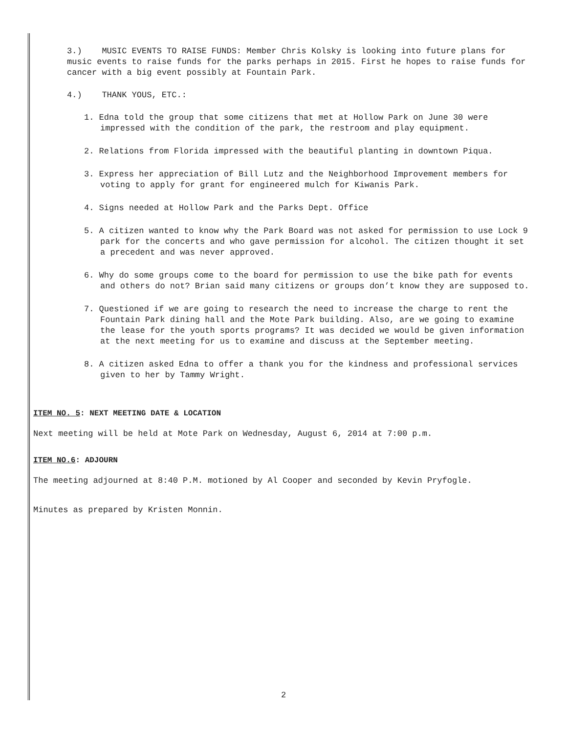3.) MUSIC EVENTS TO RAISE FUNDS: Member Chris Kolsky is looking into future plans for music events to raise funds for the parks perhaps in 2015. First he hopes to raise funds for cancer with a big event possibly at Fountain Park.
4.) THANK YOUS, ETC.:
1. Edna told the group that some citizens that met at Hollow Park on June 30 were impressed with the condition of the park, the restroom and play equipment.
2. Relations from Florida impressed with the beautiful planting in downtown Piqua.
3. Express her appreciation of Bill Lutz and the Neighborhood Improvement members for voting to apply for grant for engineered mulch for Kiwanis Park.
4. Signs needed at Hollow Park and the Parks Dept. Office
5. A citizen wanted to know why the Park Board was not asked for permission to use Lock 9 park for the concerts and who gave permission for alcohol. The citizen thought it set a precedent and was never approved.
6. Why do some groups come to the board for permission to use the bike path for events and others do not? Brian said many citizens or groups don’t know they are supposed to.
7. Questioned if we are going to research the need to increase the charge to rent the Fountain Park dining hall and the Mote Park building. Also, are we going to examine the lease for the youth sports programs? It was decided we would be given information at the next meeting for us to examine and discuss at the September meeting.
8. A citizen asked Edna to offer a thank you for the kindness and professional services given to her by Tammy Wright.
ITEM NO. 5: NEXT MEETING DATE & LOCATION
Next meeting will be held at Mote Park on Wednesday, August 6, 2014 at 7:00 p.m.
ITEM NO.6: ADJOURN
The meeting adjourned at 8:40 P.M. motioned by Al Cooper and seconded by Kevin Pryfogle.
Minutes as prepared by Kristen Monnin.
2